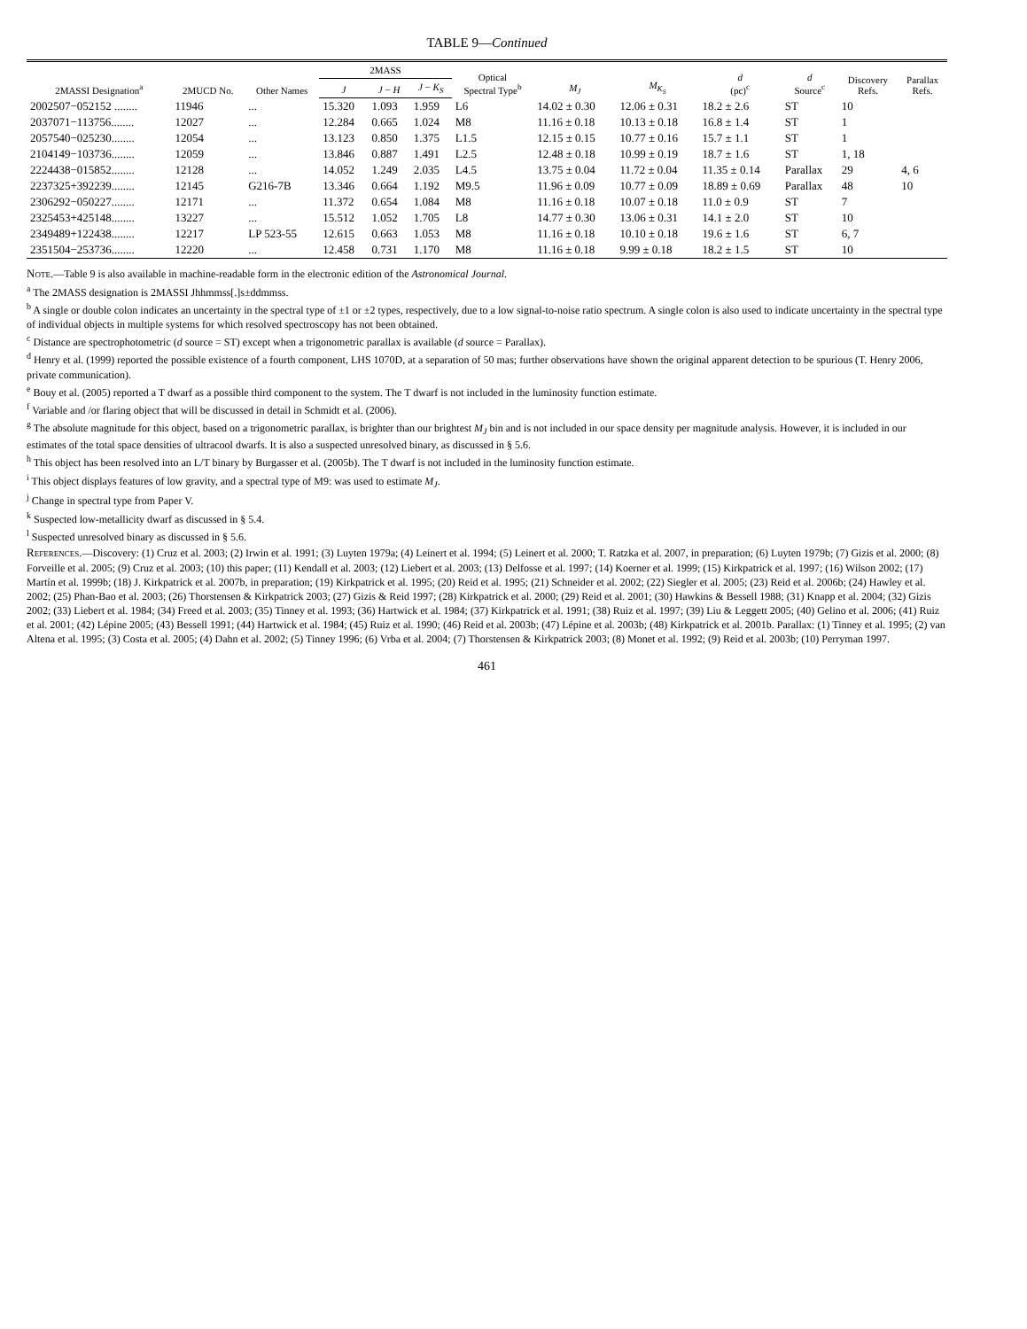TABLE 9—Continued
| 2MASSI Designation<sup>a</sup> | 2MUCD No. | Other Names | 2MASS | | | Optical Spectral Type<sup>b</sup> | M<sub>J</sub> | M<sub>K<sub>S</sub></sub> | d (pc)<sup>c</sup> | d Source<sup>c</sup> | Discovery Refs. | Parallax Refs. |
| --- | --- | --- | --- | --- | --- | --- | --- | --- | --- | --- | --- | --- |
| | | | J | J − H | J − K<sub>S</sub> | | | | | | | |
| 2002507−052152 ........ | 11946 | ... | 15.320 | 1.093 | 1.959 | L6 | 14.02 ± 0.30 | 12.06 ± 0.31 | 18.2 ± 2.6 | ST | 10 | |
| 2037071−113756........ | 12027 | ... | 12.284 | 0.665 | 1.024 | M8 | 11.16 ± 0.18 | 10.13 ± 0.18 | 16.8 ± 1.4 | ST | 1 | |
| 2057540−025230........ | 12054 | ... | 13.123 | 0.850 | 1.375 | L1.5 | 12.15 ± 0.15 | 10.77 ± 0.16 | 15.7 ± 1.1 | ST | 1 | |
| 2104149−103736........ | 12059 | ... | 13.846 | 0.887 | 1.491 | L2.5 | 12.48 ± 0.18 | 10.99 ± 0.19 | 18.7 ± 1.6 | ST | 1, 18 | |
| 2224438−015852........ | 12128 | ... | 14.052 | 1.249 | 2.035 | L4.5 | 13.75 ± 0.04 | 11.72 ± 0.04 | 11.35 ± 0.14 | Parallax | 29 | 4, 6 |
| 2237325+392239........ | 12145 | G216-7B | 13.346 | 0.664 | 1.192 | M9.5 | 11.96 ± 0.09 | 10.77 ± 0.09 | 18.89 ± 0.69 | Parallax | 48 | 10 |
| 2306292−050227........ | 12171 | ... | 11.372 | 0.654 | 1.084 | M8 | 11.16 ± 0.18 | 10.07 ± 0.18 | 11.0 ± 0.9 | ST | 7 | |
| 2325453+425148........ | 13227 | ... | 15.512 | 1.052 | 1.705 | L8 | 14.77 ± 0.30 | 13.06 ± 0.31 | 14.1 ± 2.0 | ST | 10 | |
| 2349489+122438........ | 12217 | LP 523-55 | 12.615 | 0.663 | 1.053 | M8 | 11.16 ± 0.18 | 10.10 ± 0.18 | 19.6 ± 1.6 | ST | 6, 7 | |
| 2351504−253736........ | 12220 | ... | 12.458 | 0.731 | 1.170 | M8 | 11.16 ± 0.18 | 9.99 ± 0.18 | 18.2 ± 1.5 | ST | 10 | |
Note.—Table 9 is also available in machine-readable form in the electronic edition of the Astronomical Journal.
<sup>a</sup> The 2MASS designation is 2MASSI Jhhmmss[.]s±ddmmss.
<sup>b</sup> A single or double colon indicates an uncertainty in the spectral type of ±1 or ±2 types, respectively, due to a low signal-to-noise ratio spectrum. A single colon is also used to indicate uncertainty in the spectral type of individual objects in multiple systems for which resolved spectroscopy has not been obtained.
<sup>c</sup> Distance are spectrophotometric (d source = ST) except when a trigonometric parallax is available (d source = Parallax).
<sup>d</sup> Henry et al. (1999) reported the possible existence of a fourth component, LHS 1070D, at a separation of 50 mas; further observations have shown the original apparent detection to be spurious (T. Henry 2006, private communication).
<sup>e</sup> Bouy et al. (2005) reported a T dwarf as a possible third component to the system. The T dwarf is not included in the luminosity function estimate.
<sup>f</sup> Variable and /or flaring object that will be discussed in detail in Schmidt et al. (2006).
<sup>g</sup> The absolute magnitude for this object, based on a trigonometric parallax, is brighter than our brightest M<sub>J</sub> bin and is not included in our space density per magnitude analysis. However, it is included in our estimates of the total space densities of ultracool dwarfs. It is also a suspected unresolved binary, as discussed in § 5.6.
<sup>h</sup> This object has been resolved into an L/T binary by Burgasser et al. (2005b). The T dwarf is not included in the luminosity function estimate.
<sup>i</sup> This object displays features of low gravity, and a spectral type of M9: was used to estimate M<sub>J</sub>.
<sup>j</sup> Change in spectral type from Paper V.
<sup>k</sup> Suspected low-metallicity dwarf as discussed in § 5.4.
<sup>l</sup> Suspected unresolved binary as discussed in § 5.6.
References.—Discovery: (1) Cruz et al. 2003; (2) Irwin et al. 1991; (3) Luyten 1979a; (4) Leinert et al. 1994; (5) Leinert et al. 2000; T. Ratzka et al. 2007, in preparation; (6) Luyten 1979b; (7) Gizis et al. 2000; (8) Forveille et al. 2005; (9) Cruz et al. 2003; (10) this paper; (11) Kendall et al. 2003; (12) Liebert et al. 2003; (13) Delfosse et al. 1997; (14) Koerner et al. 1999; (15) Kirkpatrick et al. 1997; (16) Wilson 2002; (17) Martín et al. 1999b; (18) J. Kirkpatrick et al. 2007b, in preparation; (19) Kirkpatrick et al. 1995; (20) Reid et al. 1995; (21) Schneider et al. 2002; (22) Siegler et al. 2005; (23) Reid et al. 2006b; (24) Hawley et al. 2002; (25) Phan-Bao et al. 2003; (26) Thorstensen & Kirkpatrick 2003; (27) Gizis & Reid 1997; (28) Kirkpatrick et al. 2000; (29) Reid et al. 2001; (30) Hawkins & Bessell 1988; (31) Knapp et al. 2004; (32) Gizis 2002; (33) Liebert et al. 1984; (34) Freed et al. 2003; (35) Tinney et al. 1993; (36) Hartwick et al. 1984; (37) Kirkpatrick et al. 1991; (38) Ruiz et al. 1997; (39) Liu & Leggett 2005; (40) Gelino et al. 2006; (41) Ruiz et al. 2001; (42) Lépine 2005; (43) Bessell 1991; (44) Hartwick et al. 1984; (45) Ruiz et al. 1990; (46) Reid et al. 2003b; (47) Lépine et al. 2003b; (48) Kirkpatrick et al. 2001b. Parallax: (1) Tinney et al. 1995; (2) van Altena et al. 1995; (3) Costa et al. 2005; (4) Dahn et al. 2002; (5) Tinney 1996; (6) Vrba et al. 2004; (7) Thorstensen & Kirkpatrick 2003; (8) Monet et al. 1992; (9) Reid et al. 2003b; (10) Perryman 1997.
461